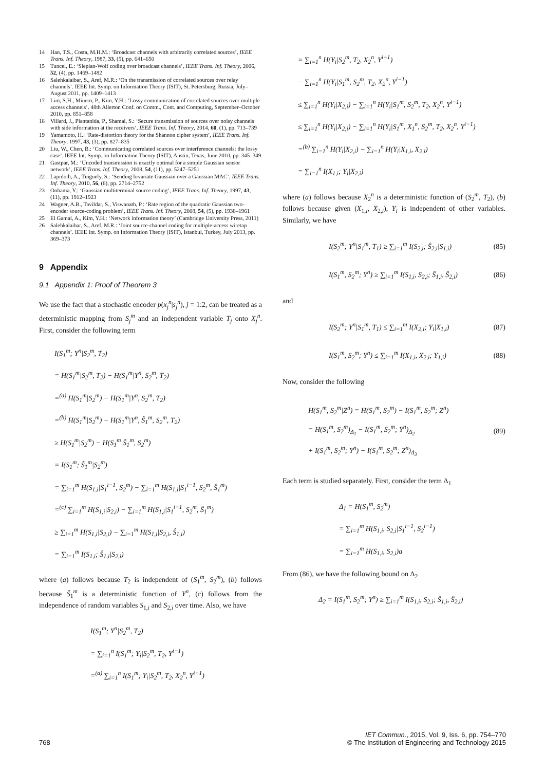14 Han, T.S., Costa, M.H.M.: ‘Broadcast channels with arbitrarily correlated sources’, IEEE Trans. Inf. Theory, 1987, 33, (5), pp. 641–650
15 Tuncel, E.: ‘Slepian-Wolf coding over broadcast channels’, IEEE Trans. Inf. Theory, 2006, 52, (4), pp. 1469–1482
16 Salehkalaibar, S., Aref, M.R.: ‘On the transmission of correlated sources over relay channels’. IEEE Int. Symp. on Information Theory (ISIT), St. Petersburg, Russia, July–August 2011, pp. 1409–1413
17 Lim, S.H., Minero, P., Kim, Y.H.: ‘Lossy communication of correlated sources over multiple access channels’. 48th Allerton Conf. on Comm., Cont. and Computing, September–October 2010, pp. 851–858
18 Villard, J., Piantanida, P., Shamai, S.: ‘Secure transmission of sources over noisy channels with side information at the receivers’, IEEE Trans. Inf. Theory, 2014, 60, (1), pp. 713–739
19 Yamamoto, H.: ‘Rate-distortion theory for the Shannon cipher system’, IEEE Trans. Inf. Theory, 1997, 43, (3), pp. 827–835
20 Liu, W., Chen, B.: ‘Communicating correlated sources over interference channels: the lossy case’. IEEE Int. Symp. on Information Theory (ISIT), Austin, Texas, June 2010, pp. 345–349
21 Gastpar, M.: ‘Uncoded transmission is exactly optimal for a simple Gaussian sensor network’, IEEE Trans. Inf. Theory, 2008, 54, (11), pp. 5247–5251
22 Lapidoth, A., Tinguely, S.: ‘Sending bivariate Gaussian over a Gaussian MAC’, IEEE Trans. Inf. Theory, 2010, 56, (6), pp. 2714–2752
23 Oohama, Y.: ‘Gaussian multiterminal source coding’, IEEE Trans. Inf. Theory, 1997, 43, (11), pp. 1912–1923
24 Wagner, A.B., Tavildar, S., Viswanath, P.: ‘Rate region of the quadratic Gaussian two-encoder source-coding problem’, IEEE Trans. Inf. Theory, 2008, 54, (5), pp. 1938–1961
25 El Gamal, A., Kim, Y.H.: ‘Network information theory’ (Cambridge University Press, 2011)
26 Salehkalaibar, S., Aref, M.R.: ‘Joint source-channel coding for multiple-access wiretap channels’. IEEE Int. Symp. on Information Theory (ISIT), Istanbul, Turkey, July 2013, pp. 369–373
9 Appendix
9.1 Appendix 1: Proof of Theorem 3
We use the fact that a stochastic encoder p(x<sub>j</sub><sup>n</sup>|s<sub>j</sub><sup>n</sup>), j = 1:2, can be treated as a deterministic mapping from S<sub>j</sub><sup>m</sup> and an independent variable T<sub>j</sub> onto X<sub>j</sub><sup>n</sup>. First, consider the following term
I(S<sub>1</sub><sup>m</sup>; Y<sup>n</sup>|S<sub>2</sub><sup>m</sup>, T<sub>2</sub>)
= H(S<sub>1</sub><sup>m</sup>|S<sub>2</sub><sup>m</sup>, T<sub>2</sub>) − H(S<sub>1</sub><sup>m</sup>|Y<sup>n</sup>, S<sub>2</sub><sup>m</sup>, T<sub>2</sub>)
=<sup>(a)</sup> H(S<sub>1</sub><sup>m</sup>|S<sub>2</sub><sup>m</sup>) − H(S<sub>1</sub><sup>m</sup>|Y<sup>n</sup>, S<sub>2</sub><sup>m</sup>, T<sub>2</sub>)
=<sup>(b)</sup> H(S<sub>1</sub><sup>m</sup>|S<sub>2</sub><sup>m</sup>) − H(S<sub>1</sub><sup>m</sup>|Y<sup>n</sup>, Ŝ<sub>1</sub><sup>m</sup>, S<sub>2</sub><sup>m</sup>, T<sub>2</sub>)
≥ H(S<sub>1</sub><sup>m</sup>|S<sub>2</sub><sup>m</sup>) − H(S<sub>1</sub><sup>m</sup>|Ŝ<sub>1</sub><sup>m</sup>, S<sub>2</sub><sup>m</sup>)
= I(S<sub>1</sub><sup>m</sup>; Ŝ<sub>1</sub><sup>m</sup>|S<sub>2</sub><sup>m</sup>)
= ∑<sub>i=1</sub><sup>m</sup> H(S<sub>1,i</sub>|S<sub>1</sub><sup>i−1</sup>, S<sub>2</sub><sup>m</sup>) − ∑<sub>i=1</sub><sup>m</sup> H(S<sub>1,i</sub>|S<sub>1</sub><sup>i−1</sup>, S<sub>2</sub><sup>m</sup>, Ŝ<sub>1</sub><sup>m</sup>)
=<sup>(c)</sup> ∑<sub>i=1</sub><sup>m</sup> H(S<sub>1,i</sub>|S<sub>2,i</sub>) − ∑<sub>i=1</sub><sup>m</sup> H(S<sub>1,i</sub>|S<sub>1</sub><sup>i−1</sup>, S<sub>2</sub><sup>m</sup>, Ŝ<sub>1</sub><sup>m</sup>)
≥ ∑<sub>i=1</sub><sup>m</sup> H(S<sub>1,i</sub>|S<sub>2,i</sub>) − ∑<sub>i=1</sub><sup>m</sup> H(S<sub>1,i</sub>|S<sub>2,i</sub>, Ŝ<sub>1,i</sub>)
= ∑<sub>i=1</sub><sup>m</sup> I(S<sub>1,i</sub>; Ŝ<sub>1,i</sub>|S<sub>2,i</sub>)
where (a) follows because T<sub>2</sub> is independent of (S<sub>1</sub><sup>m</sup>, S<sub>2</sub><sup>m</sup>), (b) follows because Ŝ<sub>1</sub><sup>m</sup> is a deterministic function of Y<sup>n</sup>, (c) follows from the independence of random variables S<sub>1,i</sub> and S<sub>2,i</sub> over time. Also, we have
I(S<sub>1</sub><sup>m</sup>; Y<sup>n</sup>|S<sub>2</sub><sup>m</sup>, T<sub>2</sub>)
= ∑<sub>i=1</sub><sup>n</sup> I(S<sub>1</sub><sup>m</sup>; Y<sub>i</sub>|S<sub>2</sub><sup>m</sup>, T<sub>2</sub>, Y<sup>i−1</sup>)
=<sup>(a)</sup> ∑<sub>i=1</sub><sup>n</sup> I(S<sub>1</sub><sup>m</sup>; Y<sub>i</sub>|S<sub>2</sub><sup>m</sup>, T<sub>2</sub>, X<sub>2</sub><sup>n</sup>, Y<sup>i−1</sup>)
= ∑<sub>i=1</sub><sup>n</sup> H(Y<sub>i</sub>|S<sub>2</sub><sup>m</sup>, T<sub>2</sub>, X<sub>2</sub><sup>n</sup>, Y<sup>i−1</sup>)
− ∑<sub>i=1</sub><sup>n</sup> H(Y<sub>i</sub>|S<sub>1</sub><sup>m</sup>, S<sub>2</sub><sup>m</sup>, T<sub>2</sub>, X<sub>2</sub><sup>n</sup>, Y<sup>i−1</sup>)
≤ ∑<sub>i=1</sub><sup>n</sup> H(Y<sub>i</sub>|X<sub>2,i</sub>) − ∑<sub>i=1</sub><sup>n</sup> H(Y<sub>i</sub>|S<sub>1</sub><sup>m</sup>, S<sub>2</sub><sup>m</sup>, T<sub>2</sub>, X<sub>2</sub><sup>n</sup>, Y<sup>i−1</sup>)
≤ ∑<sub>i=1</sub><sup>n</sup> H(Y<sub>i</sub>|X<sub>2,i</sub>) − ∑<sub>i=1</sub><sup>n</sup> H(Y<sub>i</sub>|S<sub>1</sub><sup>m</sup>, X<sub>1</sub><sup>n</sup>, S<sub>2</sub><sup>m</sup>, T<sub>2</sub>, X<sub>2</sub><sup>n</sup>, Y<sup>i−1</sup>)
=<sup>(b)</sup> ∑<sub>i=1</sub><sup>n</sup> H(Y<sub>i</sub>|X<sub>2,i</sub>) − ∑<sub>i=1</sub><sup>n</sup> H(Y<sub>i</sub>|X<sub>1,i</sub>, X<sub>2,i</sub>)
= ∑<sub>i=1</sub><sup>n</sup> I(X<sub>1,i</sub>; Y<sub>i</sub>|X<sub>2,i</sub>)
where (a) follows because X<sub>2</sub><sup>n</sup> is a deterministic function of (S<sub>2</sub><sup>m</sup>, T<sub>2</sub>), (b) follows because given (X<sub>1,i</sub>, X<sub>2,i</sub>), Y<sub>i</sub> is independent of other variables. Similarly, we have
I(S<sub>2</sub><sup>m</sup>; Y<sup>n</sup>|S<sub>1</sub><sup>m</sup>, T<sub>1</sub>) ≥ ∑<sub>i=1</sub><sup>m</sup> I(S<sub>2,i</sub>; Ŝ<sub>2,i</sub>|S<sub>1,i</sub>) (85)
I(S<sub>1</sub><sup>m</sup>, S<sub>2</sub><sup>m</sup>; Y<sup>n</sup>) ≥ ∑<sub>i=1</sub><sup>m</sup> I(S<sub>1,i</sub>, S<sub>2,i</sub>; Ŝ<sub>1,i</sub>, Ŝ<sub>2,i</sub>) (86)
and
I(S<sub>2</sub><sup>m</sup>; Y<sup>n</sup>|S<sub>1</sub><sup>m</sup>, T<sub>1</sub>) ≤ ∑<sub>i=1</sub><sup>m</sup> I(X<sub>2,i</sub>; Y<sub>i</sub>|X<sub>1,i</sub>) (87)
I(S<sub>1</sub><sup>m</sup>, S<sub>2</sub><sup>m</sup>; Y<sup>n</sup>) ≤ ∑<sub>i=1</sub><sup>m</sup> I(X<sub>1,i</sub>, X<sub>2,i</sub>; Y<sub>1,i</sub>) (88)
Now, consider the following
H(S<sub>1</sub><sup>m</sup>, S<sub>2</sub><sup>m</sup>|Z<sup>n</sup>) = H(S<sub>1</sub><sup>m</sup>, S<sub>2</sub><sup>m</sup>) − I(S<sub>1</sub><sup>m</sup>, S<sub>2</sub><sup>m</sup>; Z<sup>n</sup>)
= H(S<sub>1</sub><sup>m</sup>, S<sub>2</sub><sup>m</sup>)<sub>Δ<sub>1</sub></sub> − I(S<sub>1</sub><sup>m</sup>, S<sub>2</sub><sup>m</sup>; Y<sup>n</sup>)<sub>Δ<sub>2</sub></sub>
+ I(S<sub>1</sub><sup>m</sup>, S<sub>2</sub><sup>m</sup>; Y<sup>n</sup>) − I(S<sub>1</sub><sup>m</sup>, S<sub>2</sub><sup>m</sup>; Z<sup>n</sup>)<sub>Δ<sub>3</sub></sub> (89)
Each term is studied separately. First, consider the term Δ<sub>1</sub>
Δ<sub>1</sub> = H(S<sub>1</sub><sup>m</sup>, S<sub>2</sub><sup>m</sup>)
= ∑<sub>i=1</sub><sup>m</sup> H(S<sub>1,i</sub>, S<sub>2,i</sub>|S<sub>1</sub><sup>i−1</sup>, S<sub>2</sub><sup>i−1</sup>)
= ∑<sub>i=1</sub><sup>m</sup> H(S<sub>1,i</sub>, S<sub>2,i</sub>)a
From (86), we have the following bound on Δ<sub>2</sub>
Δ<sub>2</sub> = I(S<sub>1</sub><sup>m</sup>, S<sub>2</sub><sup>m</sup>; Y<sup>n</sup>) ≥ ∑<sub>i=1</sub><sup>m</sup> I(S<sub>1,i</sub>, S<sub>2,i</sub>; Ŝ<sub>1,i</sub>, Ŝ<sub>2,i</sub>)
768 IET Commun., 2015, Vol. 9, Iss. 6, pp. 754–770
© The Institution of Engineering and Technology 2015